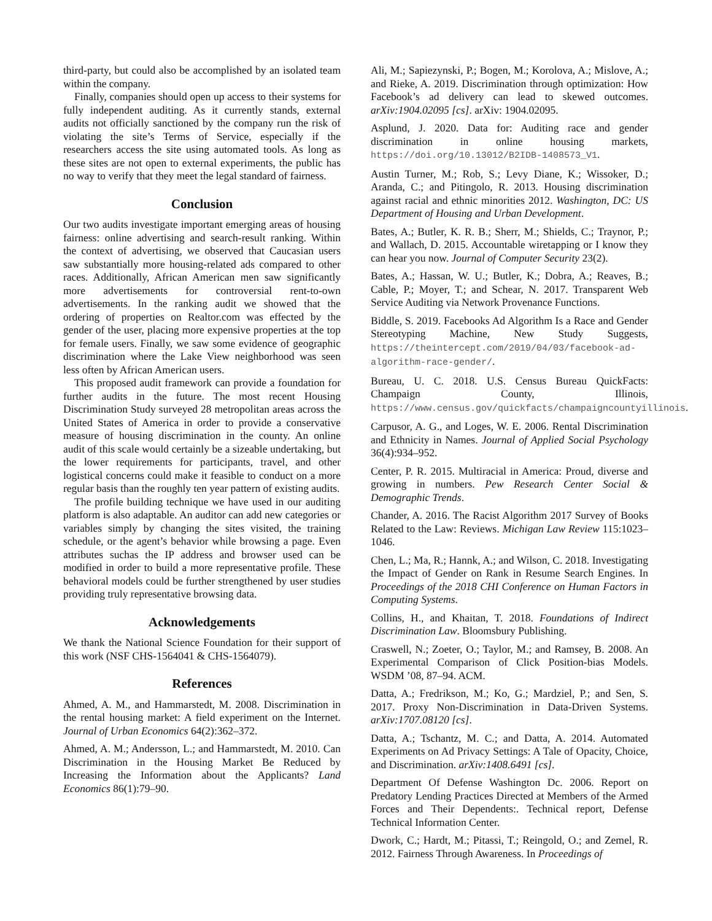third-party, but could also be accomplished by an isolated team within the company.
Finally, companies should open up access to their systems for fully independent auditing. As it currently stands, external audits not officially sanctioned by the company run the risk of violating the site’s Terms of Service, especially if the researchers access the site using automated tools. As long as these sites are not open to external experiments, the public has no way to verify that they meet the legal standard of fairness.
Conclusion
Our two audits investigate important emerging areas of housing fairness: online advertising and search-result ranking. Within the context of advertising, we observed that Caucasian users saw substantially more housing-related ads compared to other races. Additionally, African American men saw significantly more advertisements for controversial rent-to-own advertisements. In the ranking audit we showed that the ordering of properties on Realtor.com was effected by the gender of the user, placing more expensive properties at the top for female users. Finally, we saw some evidence of geographic discrimination where the Lake View neighborhood was seen less often by African American users.
This proposed audit framework can provide a foundation for further audits in the future. The most recent Housing Discrimination Study surveyed 28 metropolitan areas across the United States of America in order to provide a conservative measure of housing discrimination in the county. An online audit of this scale would certainly be a sizeable undertaking, but the lower requirements for participants, travel, and other logistical concerns could make it feasible to conduct on a more regular basis than the roughly ten year pattern of existing audits.
The profile building technique we have used in our auditing platform is also adaptable. An auditor can add new categories or variables simply by changing the sites visited, the training schedule, or the agent’s behavior while browsing a page. Even attributes suchas the IP address and browser used can be modified in order to build a more representative profile. These behavioral models could be further strengthened by user studies providing truly representative browsing data.
Acknowledgements
We thank the National Science Foundation for their support of this work (NSF CHS-1564041 & CHS-1564079).
References
Ahmed, A. M., and Hammarstedt, M. 2008. Discrimination in the rental housing market: A field experiment on the Internet. Journal of Urban Economics 64(2):362–372.
Ahmed, A. M.; Andersson, L.; and Hammarstedt, M. 2010. Can Discrimination in the Housing Market Be Reduced by Increasing the Information about the Applicants? Land Economics 86(1):79–90.
Ali, M.; Sapiezynski, P.; Bogen, M.; Korolova, A.; Mislove, A.; and Rieke, A. 2019. Discrimination through optimization: How Facebook’s ad delivery can lead to skewed outcomes. arXiv:1904.02095 [cs]. arXiv: 1904.02095.
Asplund, J. 2020. Data for: Auditing race and gender discrimination in online housing markets, https://doi.org/10.13012/B2IDB-1408573_V1.
Austin Turner, M.; Rob, S.; Levy Diane, K.; Wissoker, D.; Aranda, C.; and Pitingolo, R. 2013. Housing discrimination against racial and ethnic minorities 2012. Washington, DC: US Department of Housing and Urban Development.
Bates, A.; Butler, K. R. B.; Sherr, M.; Shields, C.; Traynor, P.; and Wallach, D. 2015. Accountable wiretapping or I know they can hear you now. Journal of Computer Security 23(2).
Bates, A.; Hassan, W. U.; Butler, K.; Dobra, A.; Reaves, B.; Cable, P.; Moyer, T.; and Schear, N. 2017. Transparent Web Service Auditing via Network Provenance Functions.
Biddle, S. 2019. Facebooks Ad Algorithm Is a Race and Gender Stereotyping Machine, New Study Suggests, https://theintercept.com/2019/04/03/facebook-ad-algorithm-race-gender/.
Bureau, U. C. 2018. U.S. Census Bureau QuickFacts: Champaign County, Illinois, https://www.census.gov/quickfacts/champaigncountyillinois.
Carpusor, A. G., and Loges, W. E. 2006. Rental Discrimination and Ethnicity in Names. Journal of Applied Social Psychology 36(4):934–952.
Center, P. R. 2015. Multiracial in America: Proud, diverse and growing in numbers. Pew Research Center Social & Demographic Trends.
Chander, A. 2016. The Racist Algorithm 2017 Survey of Books Related to the Law: Reviews. Michigan Law Review 115:1023–1046.
Chen, L.; Ma, R.; Hannk, A.; and Wilson, C. 2018. Investigating the Impact of Gender on Rank in Resume Search Engines. In Proceedings of the 2018 CHI Conference on Human Factors in Computing Systems.
Collins, H., and Khaitan, T. 2018. Foundations of Indirect Discrimination Law. Bloomsbury Publishing.
Craswell, N.; Zoeter, O.; Taylor, M.; and Ramsey, B. 2008. An Experimental Comparison of Click Position-bias Models. WSDM ’08, 87–94. ACM.
Datta, A.; Fredrikson, M.; Ko, G.; Mardziel, P.; and Sen, S. 2017. Proxy Non-Discrimination in Data-Driven Systems. arXiv:1707.08120 [cs].
Datta, A.; Tschantz, M. C.; and Datta, A. 2014. Automated Experiments on Ad Privacy Settings: A Tale of Opacity, Choice, and Discrimination. arXiv:1408.6491 [cs].
Department Of Defense Washington Dc. 2006. Report on Predatory Lending Practices Directed at Members of the Armed Forces and Their Dependents:. Technical report, Defense Technical Information Center.
Dwork, C.; Hardt, M.; Pitassi, T.; Reingold, O.; and Zemel, R. 2012. Fairness Through Awareness. In Proceedings of